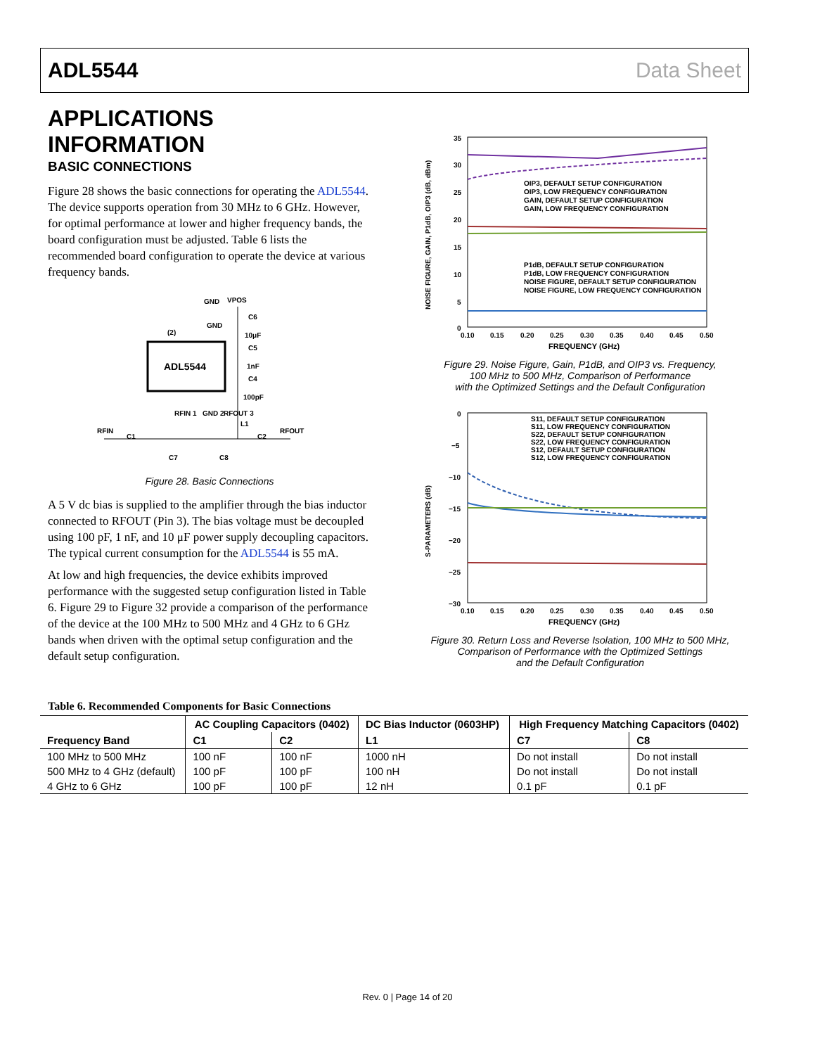ADL5544 Data Sheet
APPLICATIONS INFORMATION
BASIC CONNECTIONS
Figure 28 shows the basic connections for operating the ADL5544. The device supports operation from 30 MHz to 6 GHz. However, for optimal performance at lower and higher frequency bands, the board configuration must be adjusted. Table 6 lists the recommended board configuration to operate the device at various frequency bands.
ADL5544
GND
VPOS
C6
10μF
C5
1nF
C4
100pF
L1
RFIN
C1
C2
RFOUT
C7
C8
RFIN 1
GND 2
RFOUT 3
(2)
GND
Figure 28. Basic Connections
A 5 V dc bias is supplied to the amplifier through the bias inductor connected to RFOUT (Pin 3). The bias voltage must be decoupled using 100 pF, 1 nF, and 10 μF power supply decoupling capacitors. The typical current consumption for the ADL5544 is 55 mA.
At low and high frequencies, the device exhibits improved performance with the suggested setup configuration listed in Table 6. Figure 29 to Figure 32 provide a comparison of the performance of the device at the 100 MHz to 500 MHz and 4 GHz to 6 GHz bands when driven with the optimal setup configuration and the default setup configuration.
NOISE FIGURE, GAIN, P1dB, OIP3 (dB, dBm)
35
30
25
20
15
10
5
0
0.10
0.15
0.20
0.25
0.30
0.35
0.40
0.45
0.50
FREQUENCY (GHz)
OIP3, DEFAULT SETUP CONFIGURATION
OIP3, LOW FREQUENCY CONFIGURATION
GAIN, DEFAULT SETUP CONFIGURATION
GAIN, LOW FREQUENCY CONFIGURATION
P1dB, DEFAULT SETUP CONFIGURATION
P1dB, LOW FREQUENCY CONFIGURATION
NOISE FIGURE, DEFAULT SETUP CONFIGURATION
NOISE FIGURE, LOW FREQUENCY CONFIGURATION
Figure 29. Noise Figure, Gain, P1dB, and OIP3 vs. Frequency,
100 MHz to 500 MHz, Comparison of Performance
with the Optimized Settings and the Default Configuration
S-PARAMETERS (dB)
0
−5
−10
−15
−20
−25
−30
0.10
0.15
0.20
0.25
0.30
0.35
0.40
0.45
0.50
FREQUENCY (GHz)
S11, DEFAULT SETUP CONFIGURATION
S11, LOW FREQUENCY CONFIGURATION
S22, DEFAULT SETUP CONFIGURATION
S22, LOW FREQUENCY CONFIGURATION
S12, DEFAULT SETUP CONFIGURATION
S12, LOW FREQUENCY CONFIGURATION
Figure 30. Return Loss and Reverse Isolation, 100 MHz to 500 MHz,
Comparison of Performance with the Optimized Settings
and the Default Configuration
Table 6. Recommended Components for Basic Connections
| Frequency Band | AC Coupling Capacitors (0402) | | DC Bias Inductor (0603HP) | High Frequency Matching Capacitors (0402) | |
| --- | --- | --- | --- | --- | --- |
| | C1 | C2 | L1 | C7 | C8 |
| 100 MHz to 500 MHz | 100 nF | 100 nF | 1000 nH | Do not install | Do not install |
| 500 MHz to 4 GHz (default) | 100 pF | 100 pF | 100 nH | Do not install | Do not install |
| 4 GHz to 6 GHz | 100 pF | 100 pF | 12 nH | 0.1 pF | 0.1 pF |
Rev. 0 | Page 14 of 20